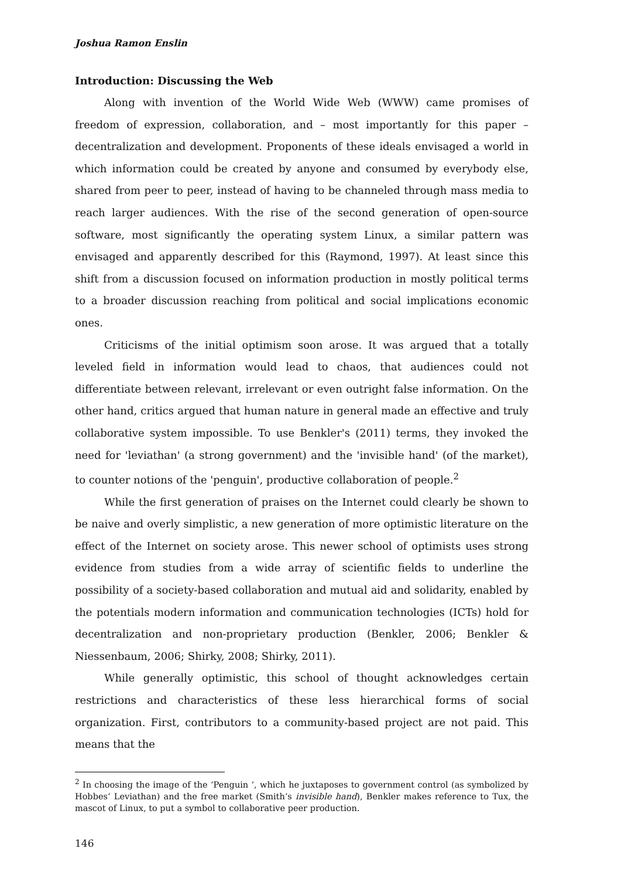Joshua Ramon Enslin
Introduction: Discussing the Web
Along with invention of the World Wide Web (WWW) came promises of freedom of expression, collaboration, and – most importantly for this paper – decentralization and development. Proponents of these ideals envisaged a world in which information could be created by anyone and consumed by everybody else, shared from peer to peer, instead of having to be channeled through mass media to reach larger audiences. With the rise of the second generation of open-source software, most significantly the operating system Linux, a similar pattern was envisaged and apparently described for this (Raymond, 1997). At least since this shift from a discussion focused on information production in mostly political terms to a broader discussion reaching from political and social implications economic ones.
Criticisms of the initial optimism soon arose. It was argued that a totally leveled field in information would lead to chaos, that audiences could not differentiate between relevant, irrelevant or even outright false information. On the other hand, critics argued that human nature in general made an effective and truly collaborative system impossible. To use Benkler's (2011) terms, they invoked the need for 'leviathan' (a strong government) and the 'invisible hand' (of the market), to counter notions of the 'penguin', productive collaboration of people.<sup>2</sup>
While the first generation of praises on the Internet could clearly be shown to be naive and overly simplistic, a new generation of more optimistic literature on the effect of the Internet on society arose. This newer school of optimists uses strong evidence from studies from a wide array of scientific fields to underline the possibility of a society-based collaboration and mutual aid and solidarity, enabled by the potentials modern information and communication technologies (ICTs) hold for decentralization and non-proprietary production (Benkler, 2006; Benkler & Niessenbaum, 2006; Shirky, 2008; Shirky, 2011).
While generally optimistic, this school of thought acknowledges certain restrictions and characteristics of these less hierarchical forms of social organization. First, contributors to a community-based project are not paid. This means that the
<sup>2</sup> In choosing the image of the ‘Penguin ‘, which he juxtaposes to government control (as symbolized by Hobbes‘ Leviathan) and the free market (Smith‘s invisible hand), Benkler makes reference to Tux, the mascot of Linux, to put a symbol to collaborative peer production.
146